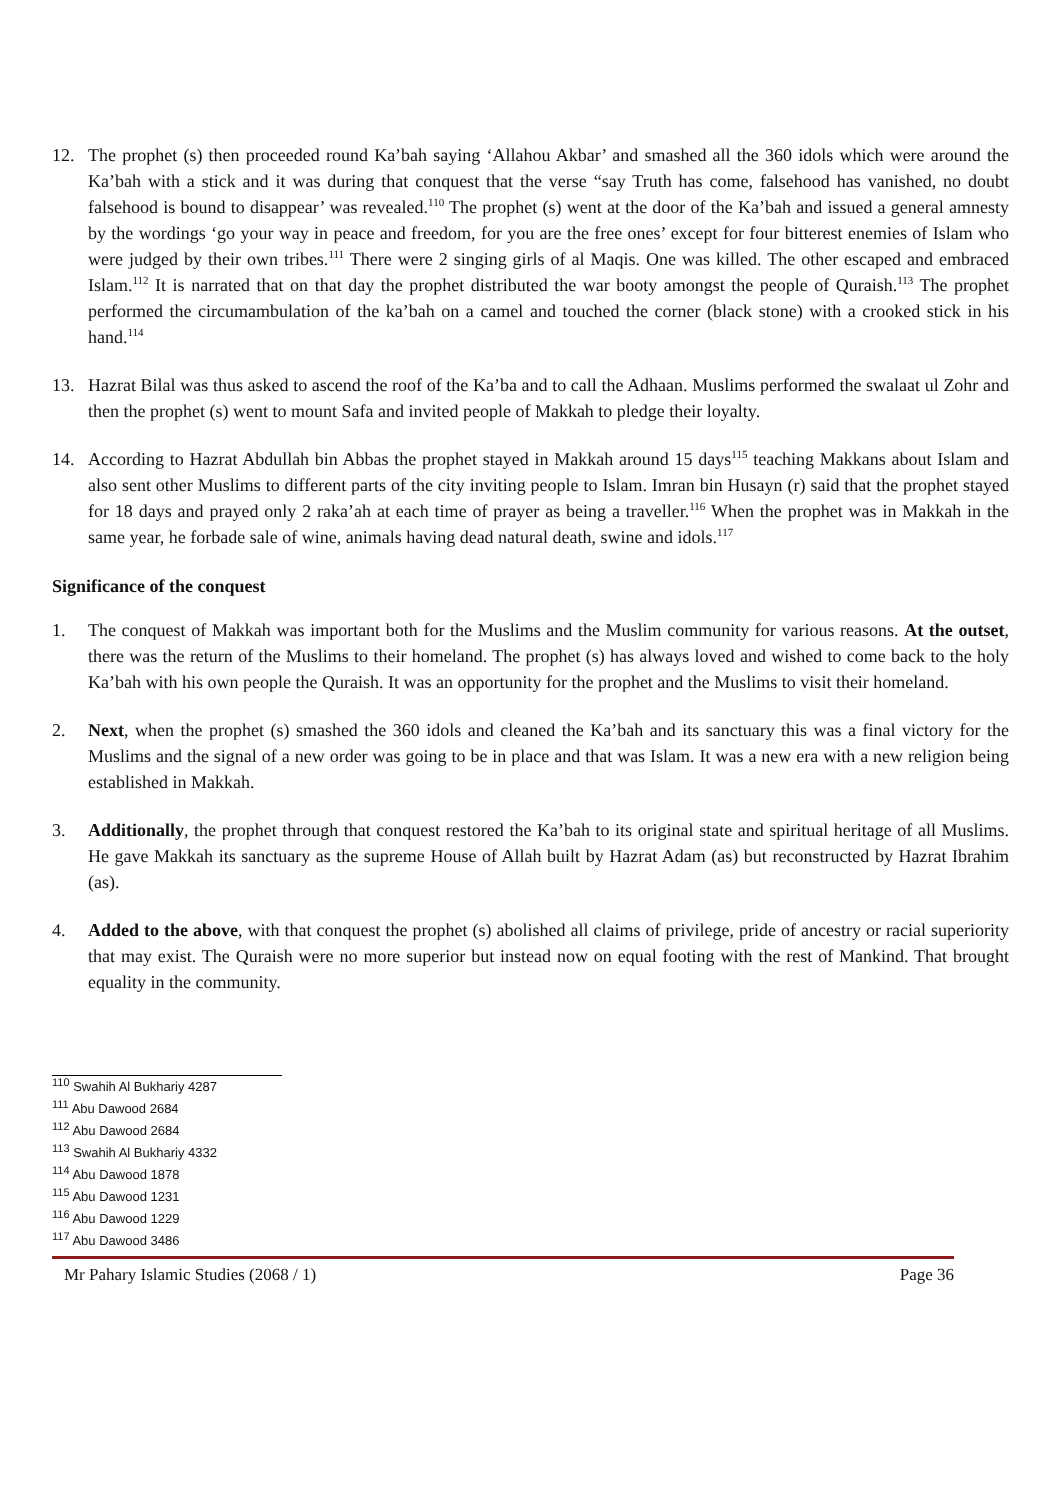12. The prophet (s) then proceeded round Ka’bah saying ‘Allahou Akbar’ and smashed all the 360 idols which were around the Ka’bah with a stick and it was during that conquest that the verse “say Truth has come, falsehood has vanished, no doubt falsehood is bound to disappear’ was revealed.<sup>110</sup> The prophet (s) went at the door of the Ka’bah and issued a general amnesty by the wordings ‘go your way in peace and freedom, for you are the free ones’ except for four bitterest enemies of Islam who were judged by their own tribes.<sup>111</sup> There were 2 singing girls of al Maqis. One was killed. The other escaped and embraced Islam.<sup>112</sup> It is narrated that on that day the prophet distributed the war booty amongst the people of Quraish.<sup>113</sup> The prophet performed the circumambulation of the ka’bah on a camel and touched the corner (black stone) with a crooked stick in his hand.<sup>114</sup>
13. Hazrat Bilal was thus asked to ascend the roof of the Ka’ba and to call the Adhaan. Muslims performed the swalaat ul Zohr and then the prophet (s) went to mount Safa and invited people of Makkah to pledge their loyalty.
14. According to Hazrat Abdullah bin Abbas the prophet stayed in Makkah around 15 days<sup>115</sup> teaching Makkans about Islam and also sent other Muslims to different parts of the city inviting people to Islam. Imran bin Husayn (r) said that the prophet stayed for 18 days and prayed only 2 raka’ah at each time of prayer as being a traveller.<sup>116</sup> When the prophet was in Makkah in the same year, he forbade sale of wine, animals having dead natural death, swine and idols.<sup>117</sup>
Significance of the conquest
1. The conquest of Makkah was important both for the Muslims and the Muslim community for various reasons. At the outset, there was the return of the Muslims to their homeland. The prophet (s) has always loved and wished to come back to the holy Ka’bah with his own people the Quraish. It was an opportunity for the prophet and the Muslims to visit their homeland.
2. Next, when the prophet (s) smashed the 360 idols and cleaned the Ka’bah and its sanctuary this was a final victory for the Muslims and the signal of a new order was going to be in place and that was Islam. It was a new era with a new religion being established in Makkah.
3. Additionally, the prophet through that conquest restored the Ka’bah to its original state and spiritual heritage of all Muslims. He gave Makkah its sanctuary as the supreme House of Allah built by Hazrat Adam (as) but reconstructed by Hazrat Ibrahim (as).
4. Added to the above, with that conquest the prophet (s) abolished all claims of privilege, pride of ancestry or racial superiority that may exist. The Quraish were no more superior but instead now on equal footing with the rest of Mankind. That brought equality in the community.
<sup>110</sup> Swahih Al Bukhariy 4287
<sup>111</sup> Abu Dawood 2684
<sup>112</sup> Abu Dawood 2684
<sup>113</sup> Swahih Al Bukhariy 4332
<sup>114</sup> Abu Dawood 1878
<sup>115</sup> Abu Dawood 1231
<sup>116</sup> Abu Dawood 1229
<sup>117</sup> Abu Dawood 3486
Mr Pahary Islamic Studies (2068 / 1) Page 36